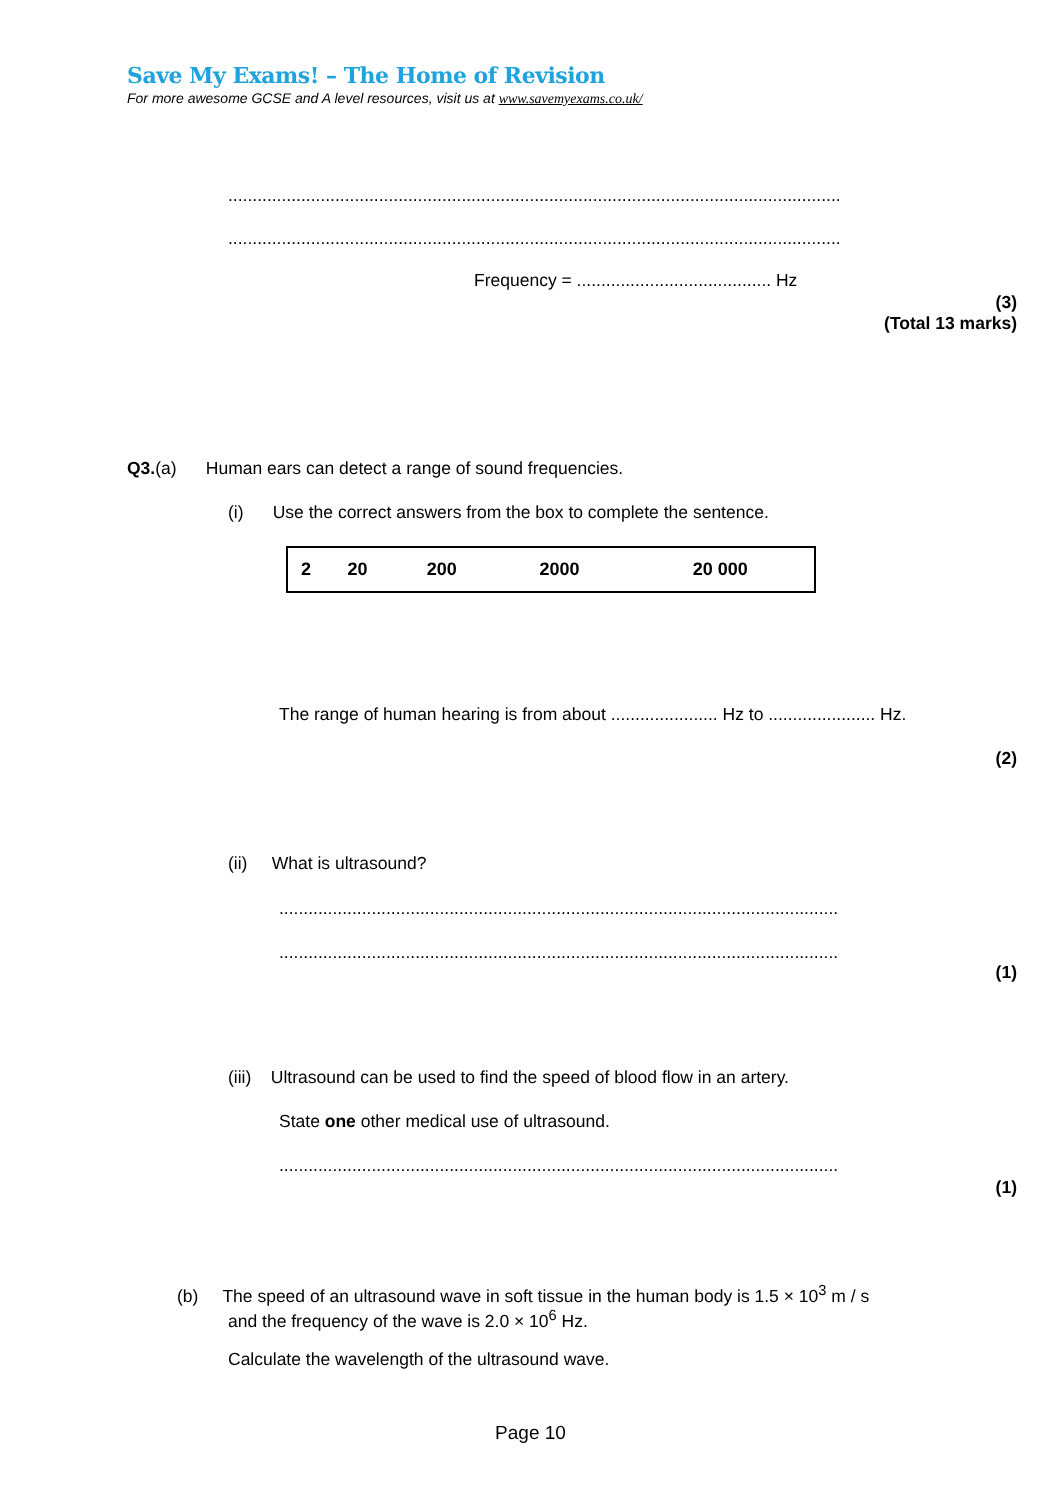Save My Exams! – The Home of Revision
For more awesome GCSE and A level resources, visit us at www.savemyexams.co.uk/
..............................................................................................................................
..............................................................................................................................
Frequency = ........................................ Hz
(3)
(Total 13 marks)
Q3.(a) Human ears can detect a range of sound frequencies.
(i) Use the correct answers from the box to complete the sentence.
| 2 | 20 | 200 | 2000 | 20 000 |
The range of human hearing is from about ...................... Hz to ...................... Hz.
(2)
(ii) What is ultrasound?
...................................................................................................................
...................................................................................................................
(1)
(iii) Ultrasound can be used to find the speed of blood flow in an artery.
State one other medical use of ultrasound.
...................................................................................................................
(1)
(b) The speed of an ultrasound wave in soft tissue in the human body is 1.5 × 10<sup>3</sup> m / s
and the frequency of the wave is 2.0 × 10<sup>6</sup> Hz.
Calculate the wavelength of the ultrasound wave.
Page 10